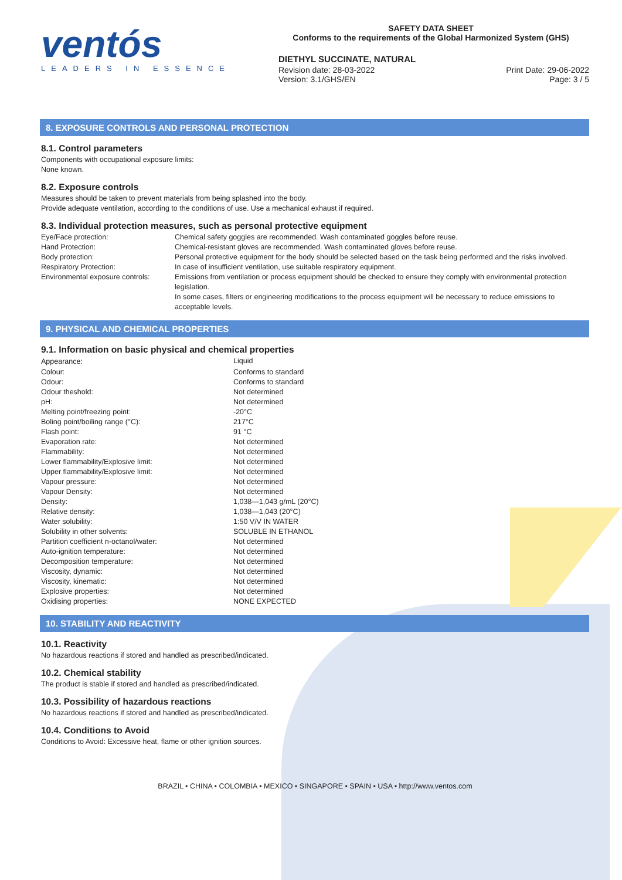ventós
LEADERS IN ESSENCE
SAFETY DATA SHEET
Conforms to the requirements of the Global Harmonized System (GHS)
DIETHYL SUCCINATE, NATURAL
Revision date: 28-03-2022 Print Date: 29-06-2022
Version: 3.1/GHS/EN Page: 3 / 5
8. EXPOSURE CONTROLS AND PERSONAL PROTECTION
8.1. Control parameters
Components with occupational exposure limits:
None known.
8.2. Exposure controls
Measures should be taken to prevent materials from being splashed into the body.
Provide adequate ventilation, according to the conditions of use. Use a mechanical exhaust if required.
8.3. Individual protection measures, such as personal protective equipment
| Eye/Face protection: | Chemical safety goggles are recommended. Wash contaminated goggles before reuse. |
| Hand Protection: | Chemical-resistant gloves are recommended. Wash contaminated gloves before reuse. |
| Body protection: | Personal protective equipment for the body should be selected based on the task being performed and the risks involved. |
| Respiratory Protection: | In case of insufficient ventilation, use suitable respiratory equipment. |
| Environmental exposure controls: | Emissions from ventilation or process equipment should be checked to ensure they comply with environmental protection legislation. In some cases, filters or engineering modifications to the process equipment will be necessary to reduce emissions to acceptable levels. |
9. PHYSICAL AND CHEMICAL PROPERTIES
9.1. Information on basic physical and chemical properties
| Appearance: | Liquid |
| Colour: | Conforms to standard |
| Odour: | Conforms to standard |
| Odour theshold: | Not determined |
| pH: | Not determined |
| Melting point/freezing point: | -20°C |
| Boling point/boiling range (°C): | 217°C |
| Flash point: | 91 °C |
| Evaporation rate: | Not determined |
| Flammability: | Not determined |
| Lower flammability/Explosive limit: | Not determined |
| Upper flammability/Explosive limit: | Not determined |
| Vapour pressure: | Not determined |
| Vapour Density: | Not determined |
| Density: | 1,038—1,043 g/mL (20°C) |
| Relative density: | 1,038—1,043 (20°C) |
| Water solubility: | 1:50 V/V IN WATER |
| Solubility in other solvents: | SOLUBLE IN ETHANOL |
| Partition coefficient n-octanol/water: | Not determined |
| Auto-ignition temperature: | Not determined |
| Decomposition temperature: | Not determined |
| Viscosity, dynamic: | Not determined |
| Viscosity, kinematic: | Not determined |
| Explosive properties: | Not determined |
| Oxidising properties: | NONE EXPECTED |
10. STABILITY AND REACTIVITY
10.1. Reactivity
No hazardous reactions if stored and handled as prescribed/indicated.
10.2. Chemical stability
The product is stable if stored and handled as prescribed/indicated.
10.3. Possibility of hazardous reactions
No hazardous reactions if stored and handled as prescribed/indicated.
10.4. Conditions to Avoid
Conditions to Avoid: Excessive heat, flame or other ignition sources.
BRAZIL • CHINA • COLOMBIA • MEXICO • SINGAPORE • SPAIN • USA • http://www.ventos.com